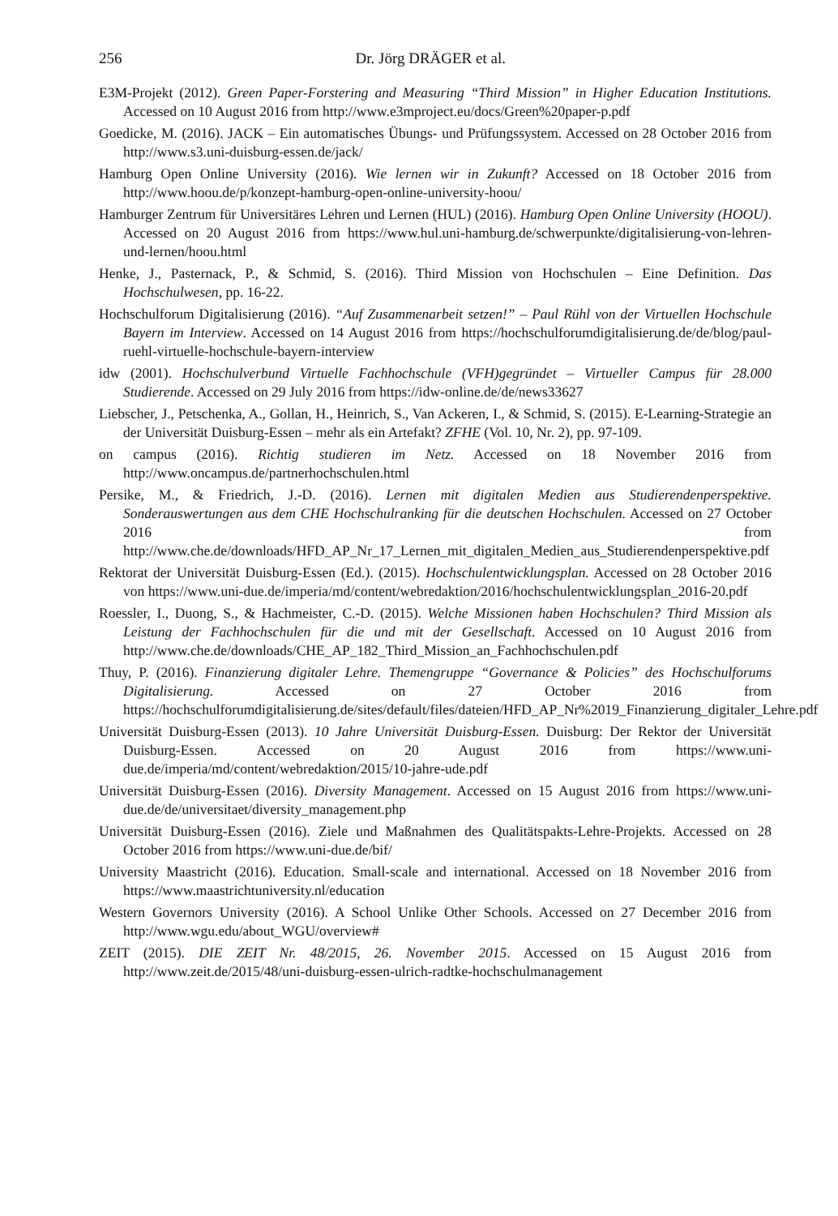256 Dr. Jörg DRÄGER et al.
E3M-Projekt (2012). Green Paper-Forstering and Measuring “Third Mission” in Higher Education Institutions. Accessed on 10 August 2016 from http://www.e3mproject.eu/docs/Green%20paper-p.pdf
Goedicke, M. (2016). JACK – Ein automatisches Übungs- und Prüfungssystem. Accessed on 28 October 2016 from http://www.s3.uni-duisburg-essen.de/jack/
Hamburg Open Online University (2016). Wie lernen wir in Zukunft? Accessed on 18 October 2016 from http://www.hoou.de/p/konzept-hamburg-open-online-university-hoou/
Hamburger Zentrum für Universitäres Lehren und Lernen (HUL) (2016). Hamburg Open Online University (HOOU). Accessed on 20 August 2016 from https://www.hul.uni-hamburg.de/schwerpunkte/digitalisierung-von-lehren-und-lernen/hoou.html
Henke, J., Pasternack, P., & Schmid, S. (2016). Third Mission von Hochschulen – Eine Definition. Das Hochschulwesen, pp. 16-22.
Hochschulforum Digitalisierung (2016). “Auf Zusammenarbeit setzen!” – Paul Rühl von der Virtuellen Hochschule Bayern im Interview. Accessed on 14 August 2016 from https://hochschulforumdigitalisierung.de/de/blog/paul-ruehl-virtuelle-hochschule-bayern-interview
idw (2001). Hochschulverbund Virtuelle Fachhochschule (VFH)gegründet – Virtueller Campus für 28.000 Studierende. Accessed on 29 July 2016 from https://idw-online.de/de/news33627
Liebscher, J., Petschenka, A., Gollan, H., Heinrich, S., Van Ackeren, I., & Schmid, S. (2015). E-Learning-Strategie an der Universität Duisburg-Essen – mehr als ein Artefakt? ZFHE (Vol. 10, Nr. 2), pp. 97-109.
on campus (2016). Richtig studieren im Netz. Accessed on 18 November 2016 from http://www.oncampus.de/partnerhochschulen.html
Persike, M., & Friedrich, J.-D. (2016). Lernen mit digitalen Medien aus Studierendenperspektive. Sonderauswertungen aus dem CHE Hochschulranking für die deutschen Hochschulen. Accessed on 27 October 2016 from http://www.che.de/downloads/HFD_AP_Nr_17_Lernen_mit_digitalen_Medien_aus_Studierendenperspektive.pdf
Rektorat der Universität Duisburg-Essen (Ed.). (2015). Hochschulentwicklungsplan. Accessed on 28 October 2016 von https://www.uni-due.de/imperia/md/content/webredaktion/2016/hochschulentwicklungsplan_2016-20.pdf
Roessler, I., Duong, S., & Hachmeister, C.-D. (2015). Welche Missionen haben Hochschulen? Third Mission als Leistung der Fachhochschulen für die und mit der Gesellschaft. Accessed on 10 August 2016 from http://www.che.de/downloads/CHE_AP_182_Third_Mission_an_Fachhochschulen.pdf
Thuy, P. (2016). Finanzierung digitaler Lehre. Themengruppe “Governance & Policies” des Hochschulforums Digitalisierung. Accessed on 27 October 2016 from https://hochschulforumdigitalisierung.de/sites/default/files/dateien/HFD_AP_Nr%2019_Finanzierung_digitaler_Lehre.pdf
Universität Duisburg-Essen (2013). 10 Jahre Universität Duisburg-Essen. Duisburg: Der Rektor der Universität Duisburg-Essen. Accessed on 20 August 2016 from https://www.uni-due.de/imperia/md/content/webredaktion/2015/10-jahre-ude.pdf
Universität Duisburg-Essen (2016). Diversity Management. Accessed on 15 August 2016 from https://www.uni-due.de/de/universitaet/diversity_management.php
Universität Duisburg-Essen (2016). Ziele und Maßnahmen des Qualitätspakts-Lehre-Projekts. Accessed on 28 October 2016 from https://www.uni-due.de/bif/
University Maastricht (2016). Education. Small-scale and international. Accessed on 18 November 2016 from https://www.maastrichtuniversity.nl/education
Western Governors University (2016). A School Unlike Other Schools. Accessed on 27 December 2016 from http://www.wgu.edu/about_WGU/overview#
ZEIT (2015). DIE ZEIT Nr. 48/2015, 26. November 2015. Accessed on 15 August 2016 from http://www.zeit.de/2015/48/uni-duisburg-essen-ulrich-radtke-hochschulmanagement